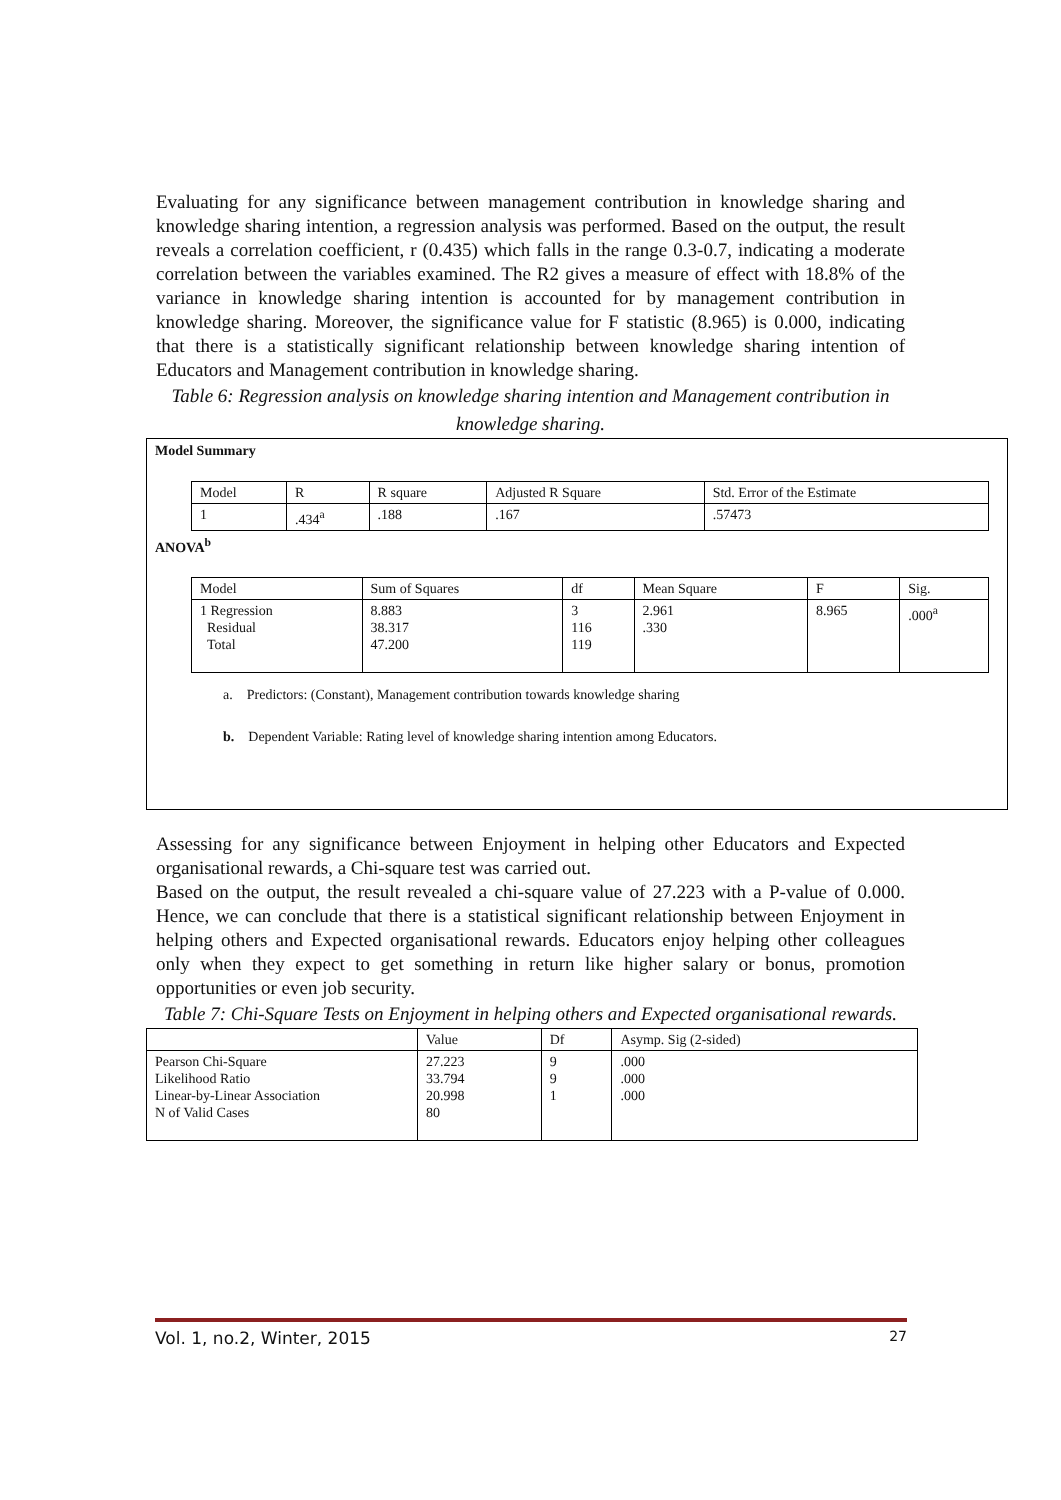Evaluating for any significance between management contribution in knowledge sharing and knowledge sharing intention, a regression analysis was performed. Based on the output, the result reveals a correlation coefficient, r (0.435) which falls in the range 0.3-0.7, indicating a moderate correlation between the variables examined. The R2 gives a measure of effect with 18.8% of the variance in knowledge sharing intention is accounted for by management contribution in knowledge sharing. Moreover, the significance value for F statistic (8.965) is 0.000, indicating that there is a statistically significant relationship between knowledge sharing intention of Educators and Management contribution in knowledge sharing.
Table 6: Regression analysis on knowledge sharing intention and Management contribution in knowledge sharing.
Model Summary
| Model | R | R square | Adjusted R Square | Std. Error of the Estimate |
| 1 | .434<sup>a</sup> | .188 | .167 | .57473 |
ANOVA<sup>b</sup>
| Model | Sum of Squares | df | Mean Square | F | Sig. |
| 1 Regression Residual Total | 8.883 38.317 47.200 | 3 116 119 | 2.961 .330 | 8.965 | .000<sup>a</sup> |
a. Predictors: (Constant), Management contribution towards knowledge sharing
b. Dependent Variable: Rating level of knowledge sharing intention among Educators.
Assessing for any significance between Enjoyment in helping other Educators and Expected organisational rewards, a Chi-square test was carried out.
Based on the output, the result revealed a chi-square value of 27.223 with a P-value of 0.000. Hence, we can conclude that there is a statistical significant relationship between Enjoyment in helping others and Expected organisational rewards. Educators enjoy helping other colleagues only when they expect to get something in return like higher salary or bonus, promotion opportunities or even job security.
Table 7: Chi-Square Tests on Enjoyment in helping others and Expected organisational rewards.
| | Value | Df | Asymp. Sig (2-sided) |
| Pearson Chi-Square Likelihood Ratio Linear-by-Linear Association N of Valid Cases | 27.223 33.794 20.998 80 | 9 9 1 | .000 .000 .000 |
Vol. 1, no.2, Winter, 2015 27